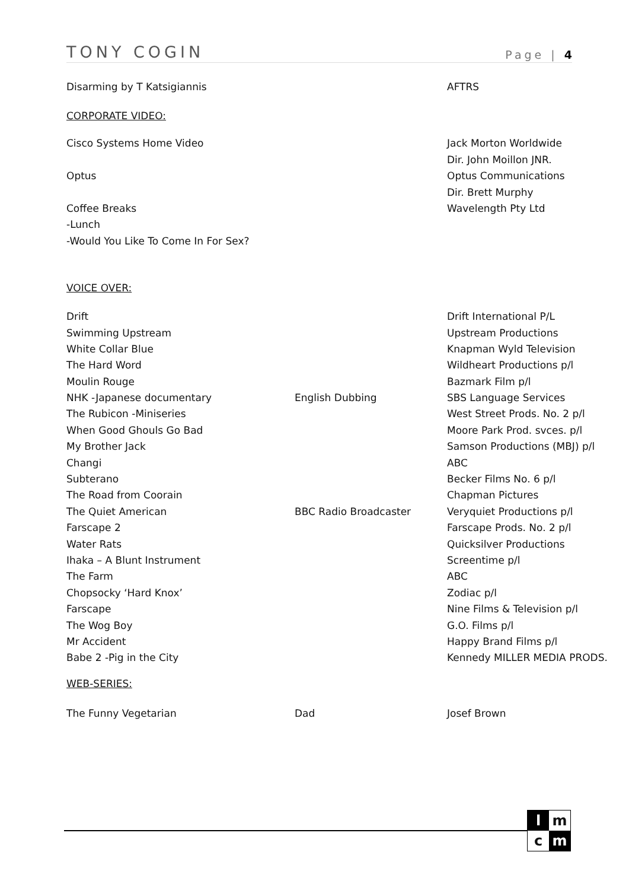TONY COGIN Page | 4
| Disarming by T Katsigiannis | | AFTRS |
CORPORATE VIDEO:
| Cisco Systems Home Video | | Jack Morton Worldwide |
| | | Dir. John Moillon JNR. |
| Optus | | Optus Communications |
| | | Dir. Brett Murphy |
| Coffee Breaks | | Wavelength Pty Ltd |
| -Lunch | | |
| -Would You Like To Come In For Sex? | | |
VOICE OVER:
| Drift | | Drift International P/L |
| Swimming Upstream | | Upstream Productions |
| White Collar Blue | | Knapman Wyld Television |
| The Hard Word | | Wildheart Productions p/l |
| Moulin Rouge | | Bazmark Film p/l |
| NHK -Japanese documentary | English Dubbing | SBS Language Services |
| The Rubicon -Miniseries | | West Street Prods. No. 2 p/l |
| When Good Ghouls Go Bad | | Moore Park Prod. svces. p/l |
| My Brother Jack | | Samson Productions (MBJ) p/l |
| Changi | | ABC |
| Subterano | | Becker Films No. 6 p/l |
| The Road from Coorain | | Chapman Pictures |
| The Quiet American | BBC Radio Broadcaster | Veryquiet Productions p/l |
| Farscape 2 | | Farscape Prods. No. 2 p/l |
| Water Rats | | Quicksilver Productions |
| Ihaka – A Blunt Instrument | | Screentime p/l |
| The Farm | | ABC |
| Chopsocky ‘Hard Knox’ | | Zodiac p/l |
| Farscape | | Nine Films & Television p/l |
| The Wog Boy | | G.O. Films p/l |
| Mr Accident | | Happy Brand Films p/l |
| Babe 2 -Pig in the City | | Kennedy MILLER MEDIA PRODS. |
WEB-SERIES:
| The Funny Vegetarian | Dad | Josef Brown |
l
m
c
m